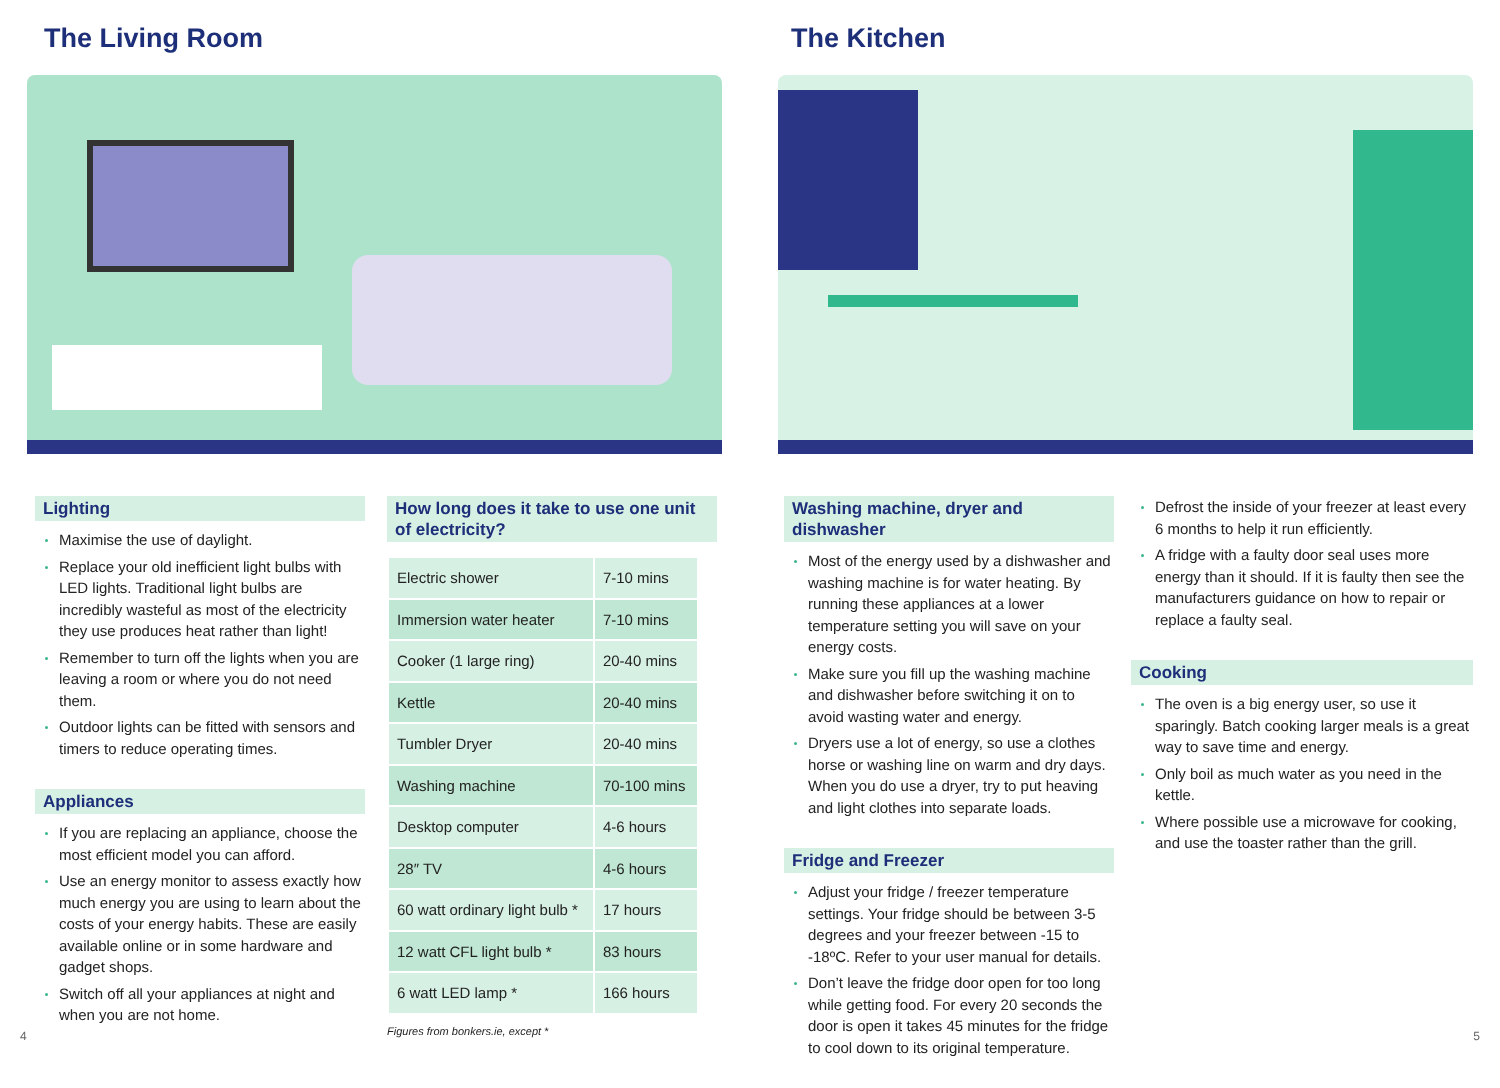The Living Room
Lighting
Maximise the use of daylight.
Replace your old inefficient light bulbs with LED lights. Traditional light bulbs are incredibly wasteful as most of the electricity they use produces heat rather than light!
Remember to turn off the lights when you are leaving a room or where you do not need them.
Outdoor lights can be fitted with sensors and timers to reduce operating times.
Appliances
If you are replacing an appliance, choose the most efficient model you can afford.
Use an energy monitor to assess exactly how much energy you are using to learn about the costs of your energy habits. These are easily available online or in some hardware and gadget shops.
Switch off all your appliances at night and when you are not home.
How long does it take to use one unit of electricity?
| Electric shower | 7-10 mins |
| Immersion water heater | 7-10 mins |
| Cooker (1 large ring) | 20-40 mins |
| Kettle | 20-40 mins |
| Tumbler Dryer | 20-40 mins |
| Washing machine | 70-100 mins |
| Desktop computer | 4-6 hours |
| 28″ TV | 4-6 hours |
| 60 watt ordinary light bulb * | 17 hours |
| 12 watt CFL light bulb * | 83 hours |
| 6 watt LED lamp * | 166 hours |
Figures from bonkers.ie, except *
4
The Kitchen
Washing machine, dryer and dishwasher
Most of the energy used by a dishwasher and washing machine is for water heating. By running these appliances at a lower temperature setting you will save on your energy costs.
Make sure you fill up the washing machine and dishwasher before switching it on to avoid wasting water and energy.
Dryers use a lot of energy, so use a clothes horse or washing line on warm and dry days. When you do use a dryer, try to put heaving and light clothes into separate loads.
Fridge and Freezer
Adjust your fridge / freezer temperature settings. Your fridge should be between 3-5 degrees and your freezer between -15 to -18ºC. Refer to your user manual for details.
Don’t leave the fridge door open for too long while getting food. For every 20 seconds the door is open it takes 45 minutes for the fridge to cool down to its original temperature.
Defrost the inside of your freezer at least every 6 months to help it run efficiently.
A fridge with a faulty door seal uses more energy than it should. If it is faulty then see the manufacturers guidance on how to repair or replace a faulty seal.
Cooking
The oven is a big energy user, so use it sparingly. Batch cooking larger meals is a great way to save time and energy.
Only boil as much water as you need in the kettle.
Where possible use a microwave for cooking, and use the toaster rather than the grill.
5